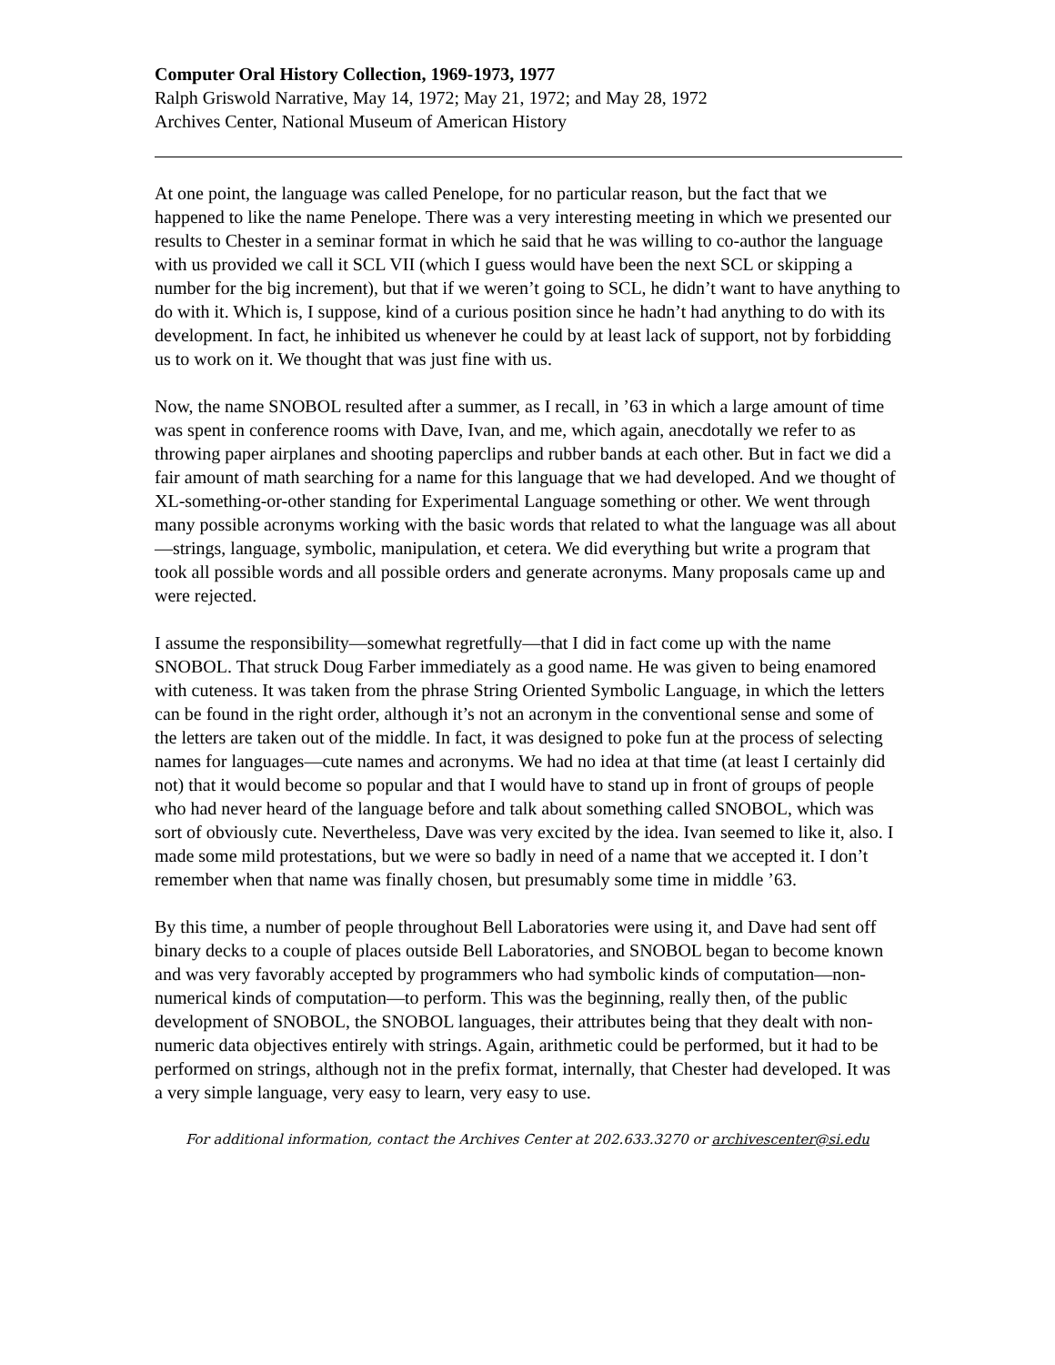Computer Oral History Collection, 1969-1973, 1977
Ralph Griswold Narrative, May 14, 1972; May 21, 1972; and May 28, 1972
Archives Center, National Museum of American History
At one point, the language was called Penelope, for no particular reason, but the fact that we happened to like the name Penelope. There was a very interesting meeting in which we presented our results to Chester in a seminar format in which he said that he was willing to co-author the language with us provided we call it SCL VII (which I guess would have been the next SCL or skipping a number for the big increment), but that if we weren’t going to SCL, he didn’t want to have anything to do with it. Which is, I suppose, kind of a curious position since he hadn’t had anything to do with its development. In fact, he inhibited us whenever he could by at least lack of support, not by forbidding us to work on it. We thought that was just fine with us.
Now, the name SNOBOL resulted after a summer, as I recall, in ’63 in which a large amount of time was spent in conference rooms with Dave, Ivan, and me, which again, anecdotally we refer to as throwing paper airplanes and shooting paperclips and rubber bands at each other. But in fact we did a fair amount of math searching for a name for this language that we had developed. And we thought of XL-something-or-other standing for Experimental Language something or other. We went through many possible acronyms working with the basic words that related to what the language was all about—strings, language, symbolic, manipulation, et cetera. We did everything but write a program that took all possible words and all possible orders and generate acronyms. Many proposals came up and were rejected.
I assume the responsibility—somewhat regretfully—that I did in fact come up with the name SNOBOL. That struck Doug Farber immediately as a good name. He was given to being enamored with cuteness. It was taken from the phrase String Oriented Symbolic Language, in which the letters can be found in the right order, although it’s not an acronym in the conventional sense and some of the letters are taken out of the middle. In fact, it was designed to poke fun at the process of selecting names for languages—cute names and acronyms. We had no idea at that time (at least I certainly did not) that it would become so popular and that I would have to stand up in front of groups of people who had never heard of the language before and talk about something called SNOBOL, which was sort of obviously cute. Nevertheless, Dave was very excited by the idea. Ivan seemed to like it, also. I made some mild protestations, but we were so badly in need of a name that we accepted it. I don’t remember when that name was finally chosen, but presumably some time in middle ’63.
By this time, a number of people throughout Bell Laboratories were using it, and Dave had sent off binary decks to a couple of places outside Bell Laboratories, and SNOBOL began to become known and was very favorably accepted by programmers who had symbolic kinds of computation—non-numerical kinds of computation—to perform. This was the beginning, really then, of the public development of SNOBOL, the SNOBOL languages, their attributes being that they dealt with non-numeric data objectives entirely with strings. Again, arithmetic could be performed, but it had to be performed on strings, although not in the prefix format, internally, that Chester had developed. It was a very simple language, very easy to learn, very easy to use.
For additional information, contact the Archives Center at 202.633.3270 or archivescenter@si.edu